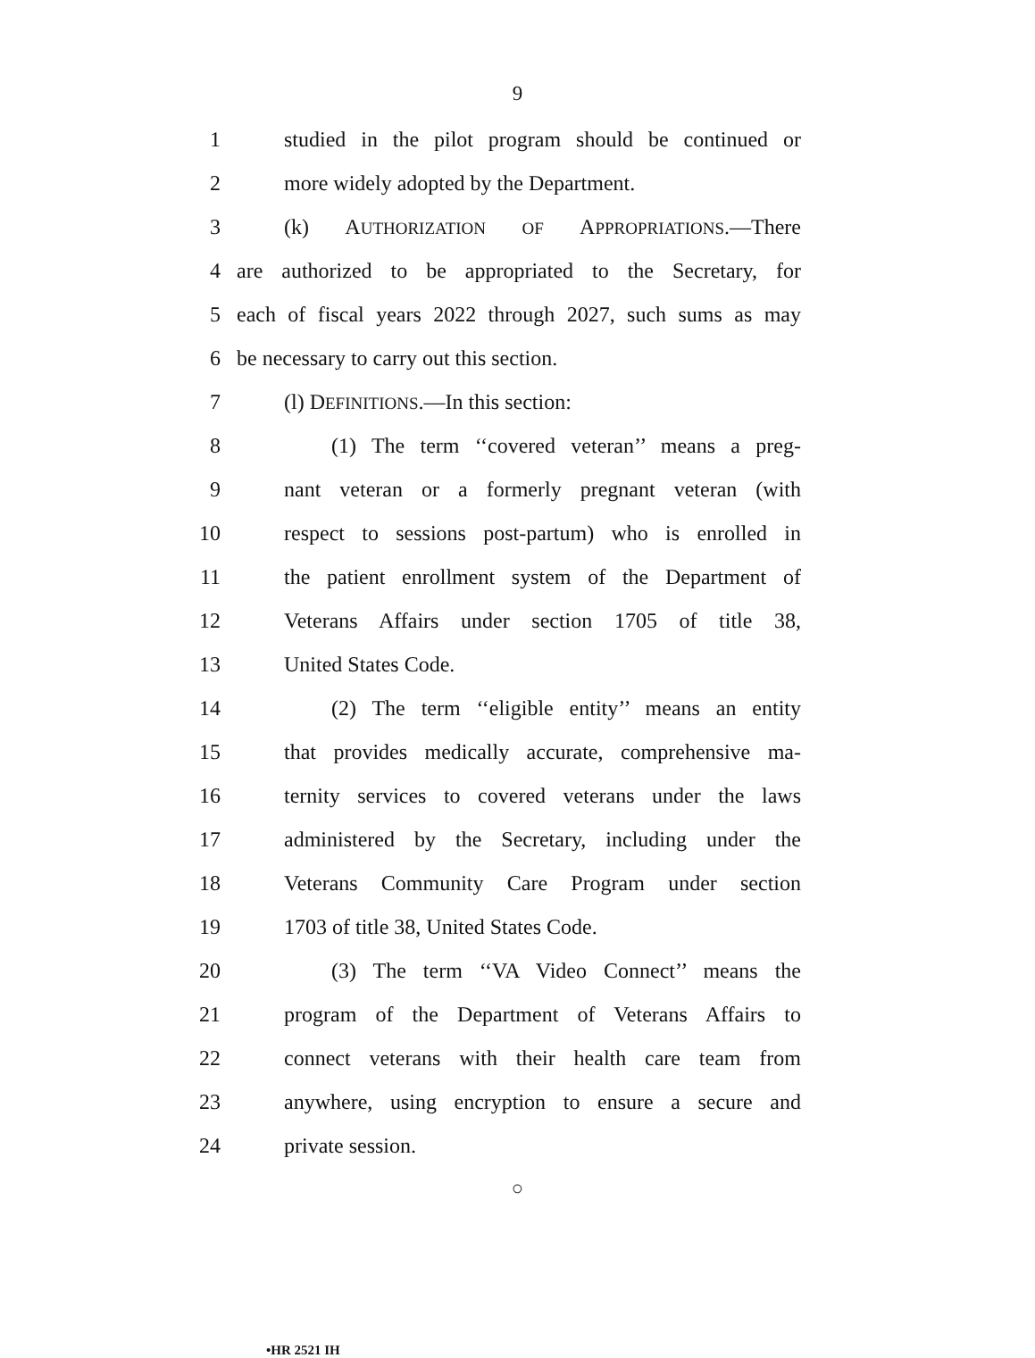9
1 studied in the pilot program should be continued or
2 more widely adopted by the Department.
3 (k) AUTHORIZATION OF APPROPRIATIONS.—There
4 are authorized to be appropriated to the Secretary, for
5 each of fiscal years 2022 through 2027, such sums as may
6 be necessary to carry out this section.
7 (l) DEFINITIONS.—In this section:
8 (1) The term ‘‘covered veteran’’ means a preg-
9 nant veteran or a formerly pregnant veteran (with
10 respect to sessions post-partum) who is enrolled in
11 the patient enrollment system of the Department of
12 Veterans Affairs under section 1705 of title 38,
13 United States Code.
14 (2) The term ‘‘eligible entity’’ means an entity
15 that provides medically accurate, comprehensive ma-
16 ternity services to covered veterans under the laws
17 administered by the Secretary, including under the
18 Veterans Community Care Program under section
19 1703 of title 38, United States Code.
20 (3) The term ‘‘VA Video Connect’’ means the
21 program of the Department of Veterans Affairs to
22 connect veterans with their health care team from
23 anywhere, using encryption to ensure a secure and
24 private session.
○
•HR 2521 IH